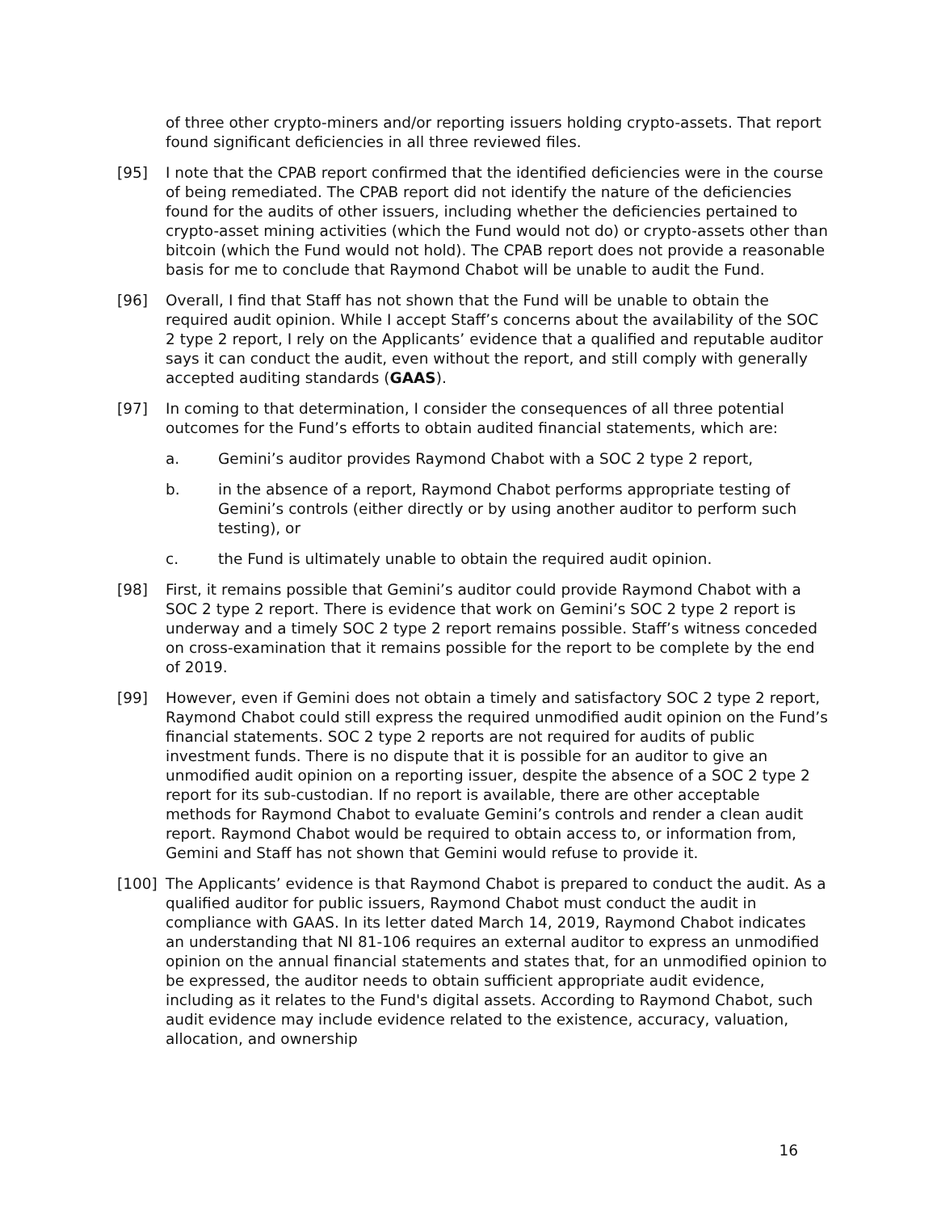of three other crypto-miners and/or reporting issuers holding crypto-assets. That report found significant deficiencies in all three reviewed files.
[95] I note that the CPAB report confirmed that the identified deficiencies were in the course of being remediated. The CPAB report did not identify the nature of the deficiencies found for the audits of other issuers, including whether the deficiencies pertained to crypto-asset mining activities (which the Fund would not do) or crypto-assets other than bitcoin (which the Fund would not hold). The CPAB report does not provide a reasonable basis for me to conclude that Raymond Chabot will be unable to audit the Fund.
[96] Overall, I find that Staff has not shown that the Fund will be unable to obtain the required audit opinion. While I accept Staff’s concerns about the availability of the SOC 2 type 2 report, I rely on the Applicants’ evidence that a qualified and reputable auditor says it can conduct the audit, even without the report, and still comply with generally accepted auditing standards (GAAS).
[97] In coming to that determination, I consider the consequences of all three potential outcomes for the Fund’s efforts to obtain audited financial statements, which are:
a. Gemini’s auditor provides Raymond Chabot with a SOC 2 type 2 report,
b. in the absence of a report, Raymond Chabot performs appropriate testing of Gemini’s controls (either directly or by using another auditor to perform such testing), or
c. the Fund is ultimately unable to obtain the required audit opinion.
[98] First, it remains possible that Gemini’s auditor could provide Raymond Chabot with a SOC 2 type 2 report. There is evidence that work on Gemini’s SOC 2 type 2 report is underway and a timely SOC 2 type 2 report remains possible. Staff’s witness conceded on cross-examination that it remains possible for the report to be complete by the end of 2019.
[99] However, even if Gemini does not obtain a timely and satisfactory SOC 2 type 2 report, Raymond Chabot could still express the required unmodified audit opinion on the Fund’s financial statements. SOC 2 type 2 reports are not required for audits of public investment funds. There is no dispute that it is possible for an auditor to give an unmodified audit opinion on a reporting issuer, despite the absence of a SOC 2 type 2 report for its sub-custodian. If no report is available, there are other acceptable methods for Raymond Chabot to evaluate Gemini’s controls and render a clean audit report. Raymond Chabot would be required to obtain access to, or information from, Gemini and Staff has not shown that Gemini would refuse to provide it.
[100] The Applicants’ evidence is that Raymond Chabot is prepared to conduct the audit. As a qualified auditor for public issuers, Raymond Chabot must conduct the audit in compliance with GAAS. In its letter dated March 14, 2019, Raymond Chabot indicates an understanding that NI 81-106 requires an external auditor to express an unmodified opinion on the annual financial statements and states that, for an unmodified opinion to be expressed, the auditor needs to obtain sufficient appropriate audit evidence, including as it relates to the Fund's digital assets. According to Raymond Chabot, such audit evidence may include evidence related to the existence, accuracy, valuation, allocation, and ownership
16